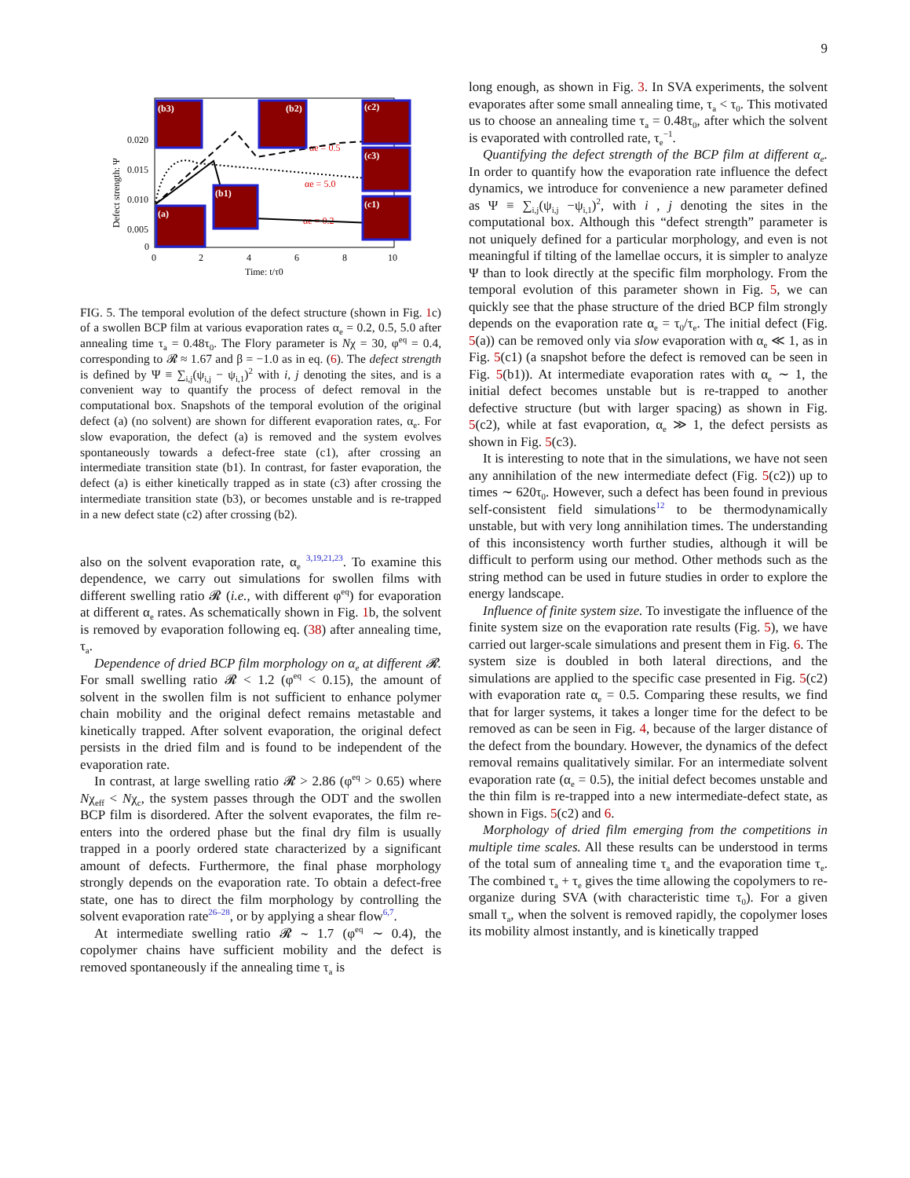9
0.020
0.015
0.010
0.005
0
0
2
4
6
8
10
Time: t/τ0
Defect strength: Ψ
αe = 0.5
αe = 5.0
αe = 0.2
(b3)
(b2)
(c2)
(c3)
(c1)
(a)
(b1)
FIG. 5. The temporal evolution of the defect structure (shown in Fig. 1c) of a swollen BCP film at various evaporation rates α<sub>e</sub> = 0.2, 0.5, 5.0 after annealing time τ<sub>a</sub> = 0.48τ<sub>0</sub>. The Flory parameter is Nχ = 30, φ<sup>eq</sup> = 0.4, corresponding to 𝓡 ≈ 1.67 and β = −1.0 as in eq. (6). The defect strength is defined by Ψ ≡ ∑<sub>i,j</sub>(ψ<sub>i,j</sub> − ψ<sub>i,1</sub>)<sup>2</sup> with i, j denoting the sites, and is a convenient way to quantify the process of defect removal in the computational box. Snapshots of the temporal evolution of the original defect (a) (no solvent) are shown for different evaporation rates, α<sub>e</sub>. For slow evaporation, the defect (a) is removed and the system evolves spontaneously towards a defect-free state (c1), after crossing an intermediate transition state (b1). In contrast, for faster evaporation, the defect (a) is either kinetically trapped as in state (c3) after crossing the intermediate transition state (b3), or becomes unstable and is re-trapped in a new defect state (c2) after crossing (b2).
also on the solvent evaporation rate, α<sub>e</sub> <sup>3,19,21,23</sup>. To examine this dependence, we carry out simulations for swollen films with different swelling ratio 𝓡 (i.e., with different φ<sup>eq</sup>) for evaporation at different α<sub>e</sub> rates. As schematically shown in Fig. 1b, the solvent is removed by evaporation following eq. (38) after annealing time, τ<sub>a</sub>.
Dependence of dried BCP film morphology on α<sub>e</sub> at different 𝓡. For small swelling ratio 𝓡 < 1.2 (φ<sup>eq</sup> < 0.15), the amount of solvent in the swollen film is not sufficient to enhance polymer chain mobility and the original defect remains metastable and kinetically trapped. After solvent evaporation, the original defect persists in the dried film and is found to be independent of the evaporation rate.
In contrast, at large swelling ratio 𝓡 > 2.86 (φ<sup>eq</sup> > 0.65) where Nχ<sub>eff</sub> < Nχ<sub>c</sub>, the system passes through the ODT and the swollen BCP film is disordered. After the solvent evaporates, the film re-enters into the ordered phase but the final dry film is usually trapped in a poorly ordered state characterized by a significant amount of defects. Furthermore, the final phase morphology strongly depends on the evaporation rate. To obtain a defect-free state, one has to direct the film morphology by controlling the solvent evaporation rate<sup>26–28</sup>, or by applying a shear flow<sup>6,7</sup>.
At intermediate swelling ratio 𝓡 ∼ 1.7 (φ<sup>eq</sup> ∼ 0.4), the copolymer chains have sufficient mobility and the defect is removed spontaneously if the annealing time τ<sub>a</sub> is
long enough, as shown in Fig. 3. In SVA experiments, the solvent evaporates after some small annealing time, τ<sub>a</sub> < τ<sub>0</sub>. This motivated us to choose an annealing time τ<sub>a</sub> = 0.48τ<sub>0</sub>, after which the solvent is evaporated with controlled rate, τ<sub>e</sub><sup>−1</sup>.
Quantifying the defect strength of the BCP film at different α<sub>e</sub>. In order to quantify how the evaporation rate influence the defect dynamics, we introduce for convenience a new parameter defined as Ψ ≡ ∑<sub>i,j</sub>(ψ<sub>i,j</sub> −ψ<sub>i,1</sub>)<sup>2</sup>, with i , j denoting the sites in the computational box. Although this “defect strength” parameter is not uniquely defined for a particular morphology, and even is not meaningful if tilting of the lamellae occurs, it is simpler to analyze Ψ than to look directly at the specific film morphology. From the temporal evolution of this parameter shown in Fig. 5, we can quickly see that the phase structure of the dried BCP film strongly depends on the evaporation rate α<sub>e</sub> = τ<sub>0</sub>/τ<sub>e</sub>. The initial defect (Fig. 5(a)) can be removed only via slow evaporation with α<sub>e</sub> ≪ 1, as in Fig. 5(c1) (a snapshot before the defect is removed can be seen in Fig. 5(b1)). At intermediate evaporation rates with α<sub>e</sub> ∼ 1, the initial defect becomes unstable but is re-trapped to another defective structure (but with larger spacing) as shown in Fig. 5(c2), while at fast evaporation, α<sub>e</sub> ≫ 1, the defect persists as shown in Fig. 5(c3).
It is interesting to note that in the simulations, we have not seen any annihilation of the new intermediate defect (Fig. 5(c2)) up to times ∼ 620τ<sub>0</sub>. However, such a defect has been found in previous self-consistent field simulations<sup>12</sup> to be thermodynamically unstable, but with very long annihilation times. The understanding of this inconsistency worth further studies, although it will be difficult to perform using our method. Other methods such as the string method can be used in future studies in order to explore the energy landscape.
Influence of finite system size. To investigate the influence of the finite system size on the evaporation rate results (Fig. 5), we have carried out larger-scale simulations and present them in Fig. 6. The system size is doubled in both lateral directions, and the simulations are applied to the specific case presented in Fig. 5(c2) with evaporation rate α<sub>e</sub> = 0.5. Comparing these results, we find that for larger systems, it takes a longer time for the defect to be removed as can be seen in Fig. 4, because of the larger distance of the defect from the boundary. However, the dynamics of the defect removal remains qualitatively similar. For an intermediate solvent evaporation rate (α<sub>e</sub> = 0.5), the initial defect becomes unstable and the thin film is re-trapped into a new intermediate-defect state, as shown in Figs. 5(c2) and 6.
Morphology of dried film emerging from the competitions in multiple time scales. All these results can be understood in terms of the total sum of annealing time τ<sub>a</sub> and the evaporation time τ<sub>e</sub>. The combined τ<sub>a</sub> + τ<sub>e</sub> gives the time allowing the copolymers to re-organize during SVA (with characteristic time τ<sub>0</sub>). For a given small τ<sub>a</sub>, when the solvent is removed rapidly, the copolymer loses its mobility almost instantly, and is kinetically trapped